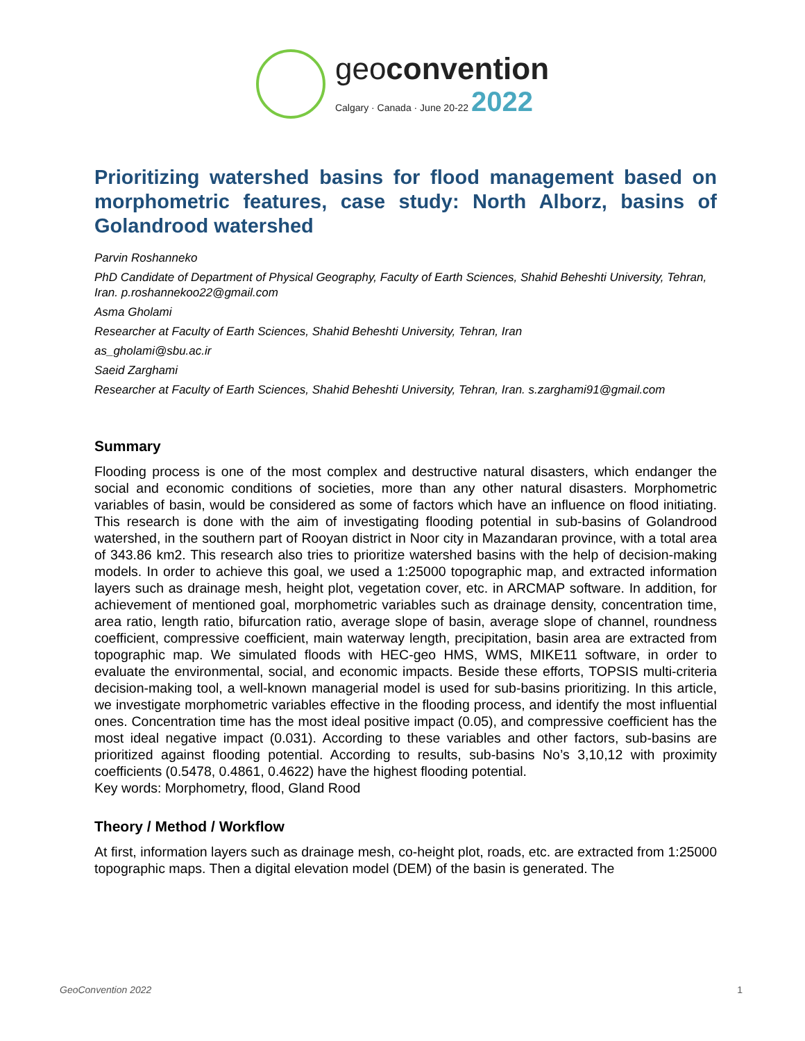geoconvention
Calgary · Canada · June 20-22 2022
Prioritizing watershed basins for flood management based on morphometric features, case study: North Alborz, basins of Golandrood watershed
Parvin Roshanneko
PhD Candidate of Department of Physical Geography, Faculty of Earth Sciences, Shahid Beheshti University, Tehran, Iran. p.roshannekoo22@gmail.com
Asma Gholami
Researcher at Faculty of Earth Sciences, Shahid Beheshti University, Tehran, Iran
as_gholami@sbu.ac.ir
Saeid Zarghami
Researcher at Faculty of Earth Sciences, Shahid Beheshti University, Tehran, Iran. s.zarghami91@gmail.com
Summary
Flooding process is one of the most complex and destructive natural disasters, which endanger the social and economic conditions of societies, more than any other natural disasters. Morphometric variables of basin, would be considered as some of factors which have an influence on flood initiating. This research is done with the aim of investigating flooding potential in sub-basins of Golandrood watershed, in the southern part of Rooyan district in Noor city in Mazandaran province, with a total area of 343.86 km2. This research also tries to prioritize watershed basins with the help of decision-making models. In order to achieve this goal, we used a 1:25000 topographic map, and extracted information layers such as drainage mesh, height plot, vegetation cover, etc. in ARCMAP software. In addition, for achievement of mentioned goal, morphometric variables such as drainage density, concentration time, area ratio, length ratio, bifurcation ratio, average slope of basin, average slope of channel, roundness coefficient, compressive coefficient, main waterway length, precipitation, basin area are extracted from topographic map. We simulated floods with HEC-geo HMS, WMS, MIKE11 software, in order to evaluate the environmental, social, and economic impacts. Beside these efforts, TOPSIS multi-criteria decision-making tool, a well-known managerial model is used for sub-basins prioritizing. In this article, we investigate morphometric variables effective in the flooding process, and identify the most influential ones. Concentration time has the most ideal positive impact (0.05), and compressive coefficient has the most ideal negative impact (0.031). According to these variables and other factors, sub-basins are prioritized against flooding potential. According to results, sub-basins No’s 3,10,12 with proximity coefficients (0.5478, 0.4861, 0.4622) have the highest flooding potential.
Key words: Morphometry, flood, Gland Rood
Theory / Method / Workflow
At first, information layers such as drainage mesh, co-height plot, roads, etc. are extracted from 1:25000 topographic maps. Then a digital elevation model (DEM) of the basin is generated. The
GeoConvention 2022 1